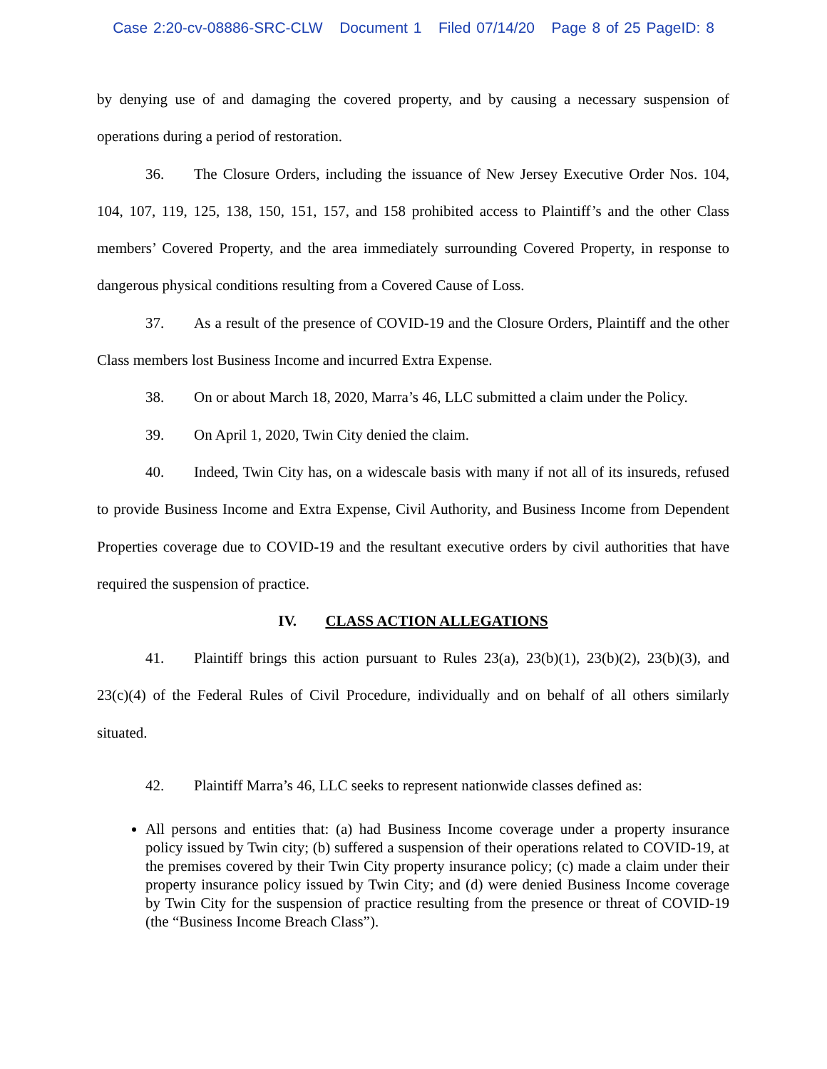Case 2:20-cv-08886-SRC-CLW Document 1 Filed 07/14/20 Page 8 of 25 PageID: 8
by denying use of and damaging the covered property, and by causing a necessary suspension of operations during a period of restoration.
36. The Closure Orders, including the issuance of New Jersey Executive Order Nos. 104, 104, 107, 119, 125, 138, 150, 151, 157, and 158 prohibited access to Plaintiff’s and the other Class members’ Covered Property, and the area immediately surrounding Covered Property, in response to dangerous physical conditions resulting from a Covered Cause of Loss.
37. As a result of the presence of COVID-19 and the Closure Orders, Plaintiff and the other Class members lost Business Income and incurred Extra Expense.
38. On or about March 18, 2020, Marra’s 46, LLC submitted a claim under the Policy.
39. On April 1, 2020, Twin City denied the claim.
40. Indeed, Twin City has, on a widescale basis with many if not all of its insureds, refused to provide Business Income and Extra Expense, Civil Authority, and Business Income from Dependent Properties coverage due to COVID-19 and the resultant executive orders by civil authorities that have required the suspension of practice.
IV. CLASS ACTION ALLEGATIONS
41. Plaintiff brings this action pursuant to Rules 23(a), 23(b)(1), 23(b)(2), 23(b)(3), and 23(c)(4) of the Federal Rules of Civil Procedure, individually and on behalf of all others similarly situated.
42. Plaintiff Marra’s 46, LLC seeks to represent nationwide classes defined as:
All persons and entities that: (a) had Business Income coverage under a property insurance policy issued by Twin city; (b) suffered a suspension of their operations related to COVID-19, at the premises covered by their Twin City property insurance policy; (c) made a claim under their property insurance policy issued by Twin City; and (d) were denied Business Income coverage by Twin City for the suspension of practice resulting from the presence or threat of COVID-19 (the “Business Income Breach Class”).